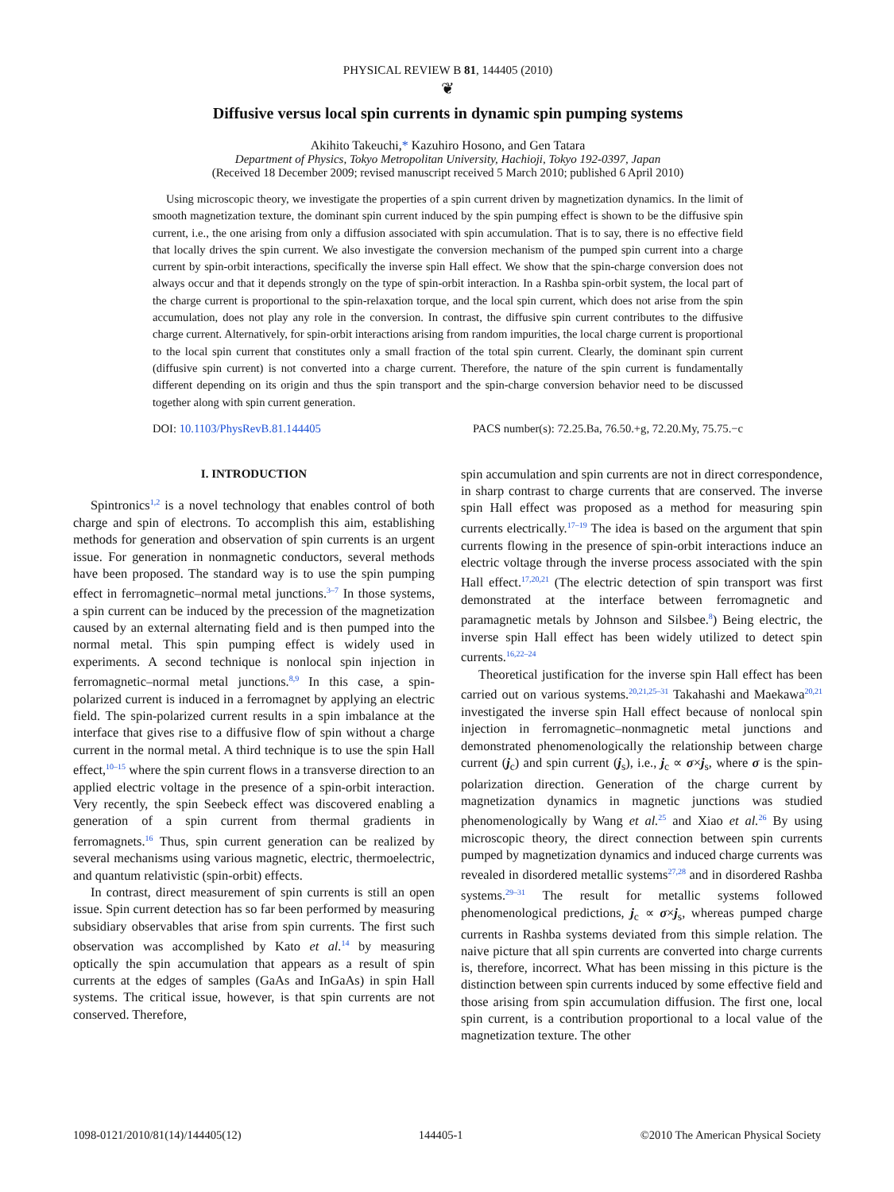PHYSICAL REVIEW B 81, 144405 (2010)
❦
Diffusive versus local spin currents in dynamic spin pumping systems
Akihito Takeuchi,* Kazuhiro Hosono, and Gen Tatara
Department of Physics, Tokyo Metropolitan University, Hachioji, Tokyo 192-0397, Japan
(Received 18 December 2009; revised manuscript received 5 March 2010; published 6 April 2010)
Using microscopic theory, we investigate the properties of a spin current driven by magnetization dynamics. In the limit of smooth magnetization texture, the dominant spin current induced by the spin pumping effect is shown to be the diffusive spin current, i.e., the one arising from only a diffusion associated with spin accumulation. That is to say, there is no effective field that locally drives the spin current. We also investigate the conversion mechanism of the pumped spin current into a charge current by spin-orbit interactions, specifically the inverse spin Hall effect. We show that the spin-charge conversion does not always occur and that it depends strongly on the type of spin-orbit interaction. In a Rashba spin-orbit system, the local part of the charge current is proportional to the spin-relaxation torque, and the local spin current, which does not arise from the spin accumulation, does not play any role in the conversion. In contrast, the diffusive spin current contributes to the diffusive charge current. Alternatively, for spin-orbit interactions arising from random impurities, the local charge current is proportional to the local spin current that constitutes only a small fraction of the total spin current. Clearly, the dominant spin current (diffusive spin current) is not converted into a charge current. Therefore, the nature of the spin current is fundamentally different depending on its origin and thus the spin transport and the spin-charge conversion behavior need to be discussed together along with spin current generation.
DOI: 10.1103/PhysRevB.81.144405 PACS number(s): 72.25.Ba, 76.50.+g, 72.20.My, 75.75.−c
I. INTRODUCTION
Spintronics<sup>1,2</sup> is a novel technology that enables control of both charge and spin of electrons. To accomplish this aim, establishing methods for generation and observation of spin currents is an urgent issue. For generation in nonmagnetic conductors, several methods have been proposed. The standard way is to use the spin pumping effect in ferromagnetic–normal metal junctions.<sup>3–7</sup> In those systems, a spin current can be induced by the precession of the magnetization caused by an external alternating field and is then pumped into the normal metal. This spin pumping effect is widely used in experiments. A second technique is nonlocal spin injection in ferromagnetic–normal metal junctions.<sup>8,9</sup> In this case, a spin-polarized current is induced in a ferromagnet by applying an electric field. The spin-polarized current results in a spin imbalance at the interface that gives rise to a diffusive flow of spin without a charge current in the normal metal. A third technique is to use the spin Hall effect,<sup>10–15</sup> where the spin current flows in a transverse direction to an applied electric voltage in the presence of a spin-orbit interaction. Very recently, the spin Seebeck effect was discovered enabling a generation of a spin current from thermal gradients in ferromagnets.<sup>16</sup> Thus, spin current generation can be realized by several mechanisms using various magnetic, electric, thermoelectric, and quantum relativistic (spin-orbit) effects.
In contrast, direct measurement of spin currents is still an open issue. Spin current detection has so far been performed by measuring subsidiary observables that arise from spin currents. The first such observation was accomplished by Kato et al.<sup>14</sup> by measuring optically the spin accumulation that appears as a result of spin currents at the edges of samples (GaAs and InGaAs) in spin Hall systems. The critical issue, however, is that spin currents are not conserved. Therefore,
spin accumulation and spin currents are not in direct correspondence, in sharp contrast to charge currents that are conserved. The inverse spin Hall effect was proposed as a method for measuring spin currents electrically.<sup>17–19</sup> The idea is based on the argument that spin currents flowing in the presence of spin-orbit interactions induce an electric voltage through the inverse process associated with the spin Hall effect.<sup>17,20,21</sup> (The electric detection of spin transport was first demonstrated at the interface between ferromagnetic and paramagnetic metals by Johnson and Silsbee.<sup>8</sup>) Being electric, the inverse spin Hall effect has been widely utilized to detect spin currents.<sup>16,22–24</sup>
Theoretical justification for the inverse spin Hall effect has been carried out on various systems.<sup>20,21,25–31</sup> Takahashi and Maekawa<sup>20,21</sup> investigated the inverse spin Hall effect because of nonlocal spin injection in ferromagnetic–nonmagnetic metal junctions and demonstrated phenomenologically the relationship between charge current (j<sub>c</sub>) and spin current (j<sub>s</sub>), i.e., j<sub>c</sub> ∝ σ×j<sub>s</sub>, where σ is the spin-polarization direction. Generation of the charge current by magnetization dynamics in magnetic junctions was studied phenomenologically by Wang et al.<sup>25</sup> and Xiao et al.<sup>26</sup> By using microscopic theory, the direct connection between spin currents pumped by magnetization dynamics and induced charge currents was revealed in disordered metallic systems<sup>27,28</sup> and in disordered Rashba systems.<sup>29–31</sup> The result for metallic systems followed phenomenological predictions, j<sub>c</sub> ∝ σ×j<sub>s</sub>, whereas pumped charge currents in Rashba systems deviated from this simple relation. The naive picture that all spin currents are converted into charge currents is, therefore, incorrect. What has been missing in this picture is the distinction between spin currents induced by some effective field and those arising from spin accumulation diffusion. The first one, local spin current, is a contribution proportional to a local value of the magnetization texture. The other
1098-0121/2010/81(14)/144405(12) 144405-1 ©2010 The American Physical Society